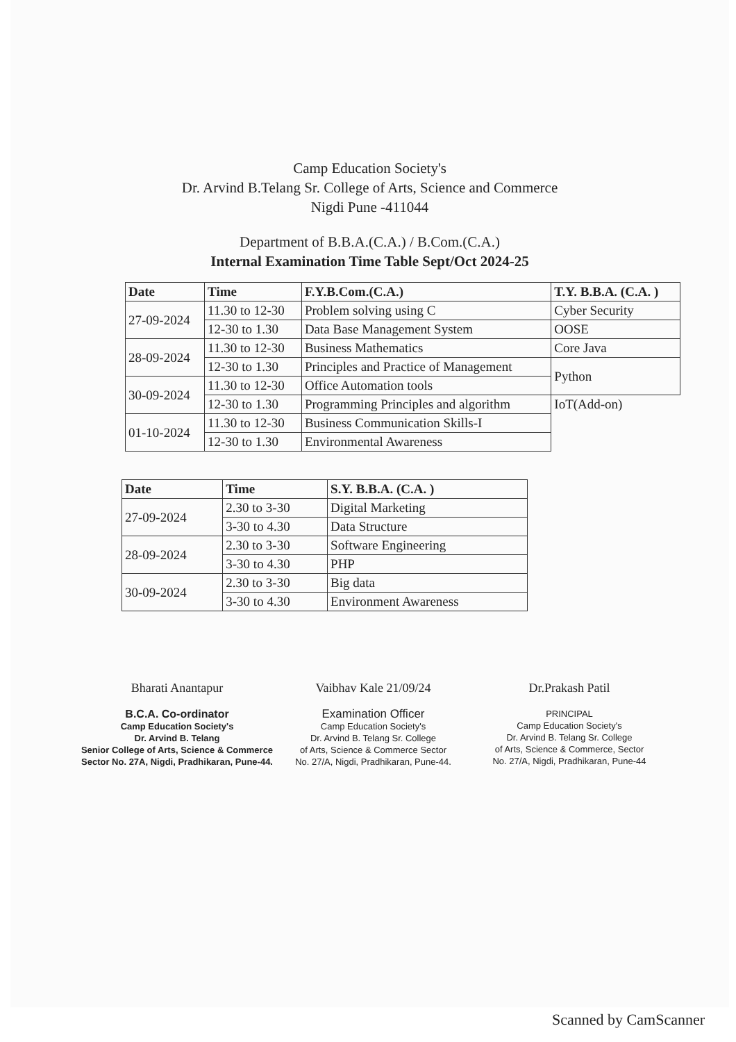Camp Education Society's
Dr. Arvind B.Telang Sr. College of Arts, Science and Commerce
Nigdi Pune -411044
Department of B.B.A.(C.A.) / B.Com.(C.A.)
Internal Examination Time Table Sept/Oct 2024-25
| Date | Time | F.Y.B.Com.(C.A.) | T.Y. B.B.A. (C.A. ) |
| --- | --- | --- | --- |
| 27-09-2024 | 11.30 to 12-30 | Problem solving using C | Cyber Security |
| | 12-30 to 1.30 | Data Base Management System | OOSE |
| 28-09-2024 | 11.30 to 12-30 | Business Mathematics | Core Java |
| | 12-30 to 1.30 | Principles and Practice of Management | Python |
| 30-09-2024 | 11.30 to 12-30 | Office Automation tools | |
| | 12-30 to 1.30 | Programming Principles and algorithm | IoT(Add-on) |
| 01-10-2024 | 11.30 to 12-30 | Business Communication Skills-I | |
| | 12-30 to 1.30 | Environmental Awareness | |
| Date | Time | S.Y. B.B.A. (C.A. ) |
| --- | --- | --- |
| 27-09-2024 | 2.30 to 3-30 | Digital Marketing |
| | 3-30 to 4.30 | Data Structure |
| 28-09-2024 | 2.30 to 3-30 | Software Engineering |
| | 3-30 to 4.30 | PHP |
| 30-09-2024 | 2.30 to 3-30 | Big data |
| | 3-30 to 4.30 | Environment Awareness |
Bharati Anantapur
B.C.A. Co-ordinator
Camp Education Society's
Dr. Arvind B. Telang
Senior College of Arts, Science & Commerce
Sector No. 27A, Nigdi, Pradhikaran, Pune-44.
Vaibhav Kale 21/09/24
Examination Officer
Camp Education Society's
Dr. Arvind B. Telang Sr. College
of Arts, Science & Commerce Sector
No. 27/A, Nigdi, Pradhikaran, Pune-44.
Dr.Prakash Patil
PRINCIPAL
Camp Education Society's
Dr. Arvind B. Telang Sr. College
of Arts, Science & Commerce, Sector
No. 27/A, Nigdi, Pradhikaran, Pune-44
Scanned by CamScanner